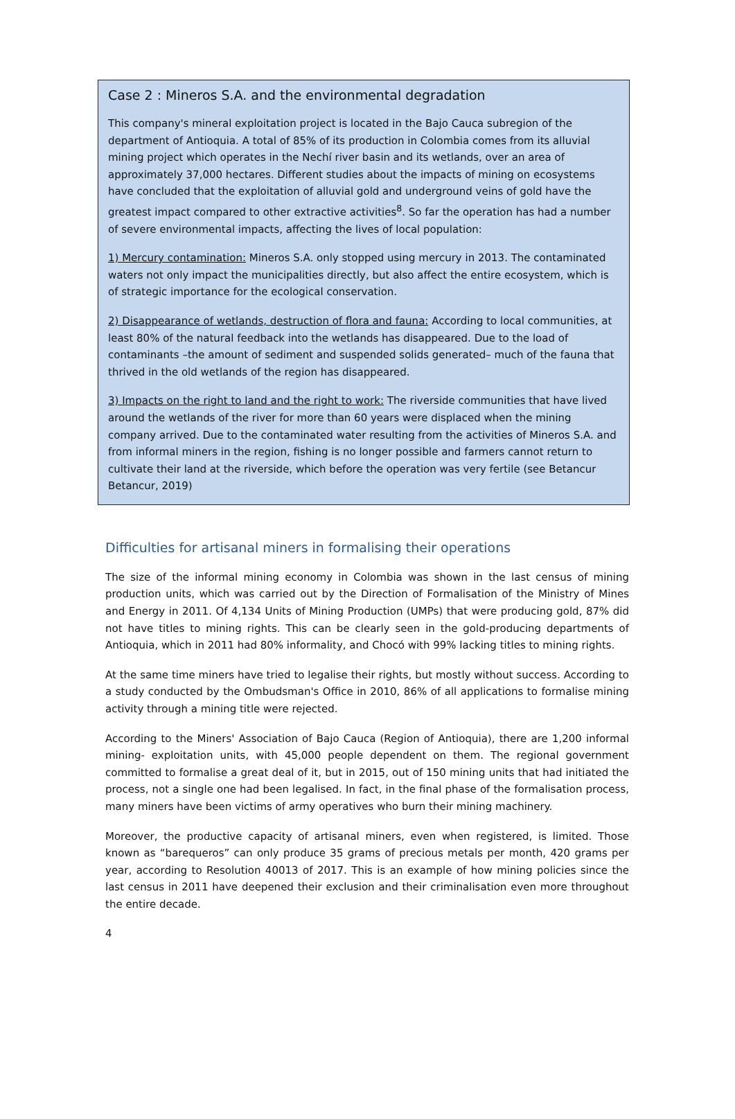Case 2 : Mineros S.A. and the environmental degradation
This company's mineral exploitation project is located in the Bajo Cauca subregion of the department of Antioquia. A total of 85% of its production in Colombia comes from its alluvial mining project which operates in the Nechí river basin and its wetlands, over an area of approximately 37,000 hectares. Different studies about the impacts of mining on ecosystems have concluded that the exploitation of alluvial gold and underground veins of gold have the greatest impact compared to other extractive activities<sup>8</sup>. So far the operation has had a number of severe environmental impacts, affecting the lives of local population:
1) Mercury contamination: Mineros S.A. only stopped using mercury in 2013. The contaminated waters not only impact the municipalities directly, but also affect the entire ecosystem, which is of strategic importance for the ecological conservation.
2) Disappearance of wetlands, destruction of flora and fauna: According to local communities, at least 80% of the natural feedback into the wetlands has disappeared. Due to the load of contaminants –the amount of sediment and suspended solids generated– much of the fauna that thrived in the old wetlands of the region has disappeared.
3) Impacts on the right to land and the right to work: The riverside communities that have lived around the wetlands of the river for more than 60 years were displaced when the mining company arrived. Due to the contaminated water resulting from the activities of Mineros S.A. and from informal miners in the region, fishing is no longer possible and farmers cannot return to cultivate their land at the riverside, which before the operation was very fertile (see Betancur Betancur, 2019)
Difficulties for artisanal miners in formalising their operations
The size of the informal mining economy in Colombia was shown in the last census of mining production units, which was carried out by the Direction of Formalisation of the Ministry of Mines and Energy in 2011. Of 4,134 Units of Mining Production (UMPs) that were producing gold, 87% did not have titles to mining rights. This can be clearly seen in the gold-producing departments of Antioquia, which in 2011 had 80% informality, and Chocó with 99% lacking titles to mining rights.
At the same time miners have tried to legalise their rights, but mostly without success. According to a study conducted by the Ombudsman's Office in 2010, 86% of all applications to formalise mining activity through a mining title were rejected.
According to the Miners' Association of Bajo Cauca (Region of Antioquia), there are 1,200 informal mining- exploitation units, with 45,000 people dependent on them. The regional government committed to formalise a great deal of it, but in 2015, out of 150 mining units that had initiated the process, not a single one had been legalised. In fact, in the final phase of the formalisation process, many miners have been victims of army operatives who burn their mining machinery.
Moreover, the productive capacity of artisanal miners, even when registered, is limited. Those known as “barequeros” can only produce 35 grams of precious metals per month, 420 grams per year, according to Resolution 40013 of 2017. This is an example of how mining policies since the last census in 2011 have deepened their exclusion and their criminalisation even more throughout the entire decade.
4